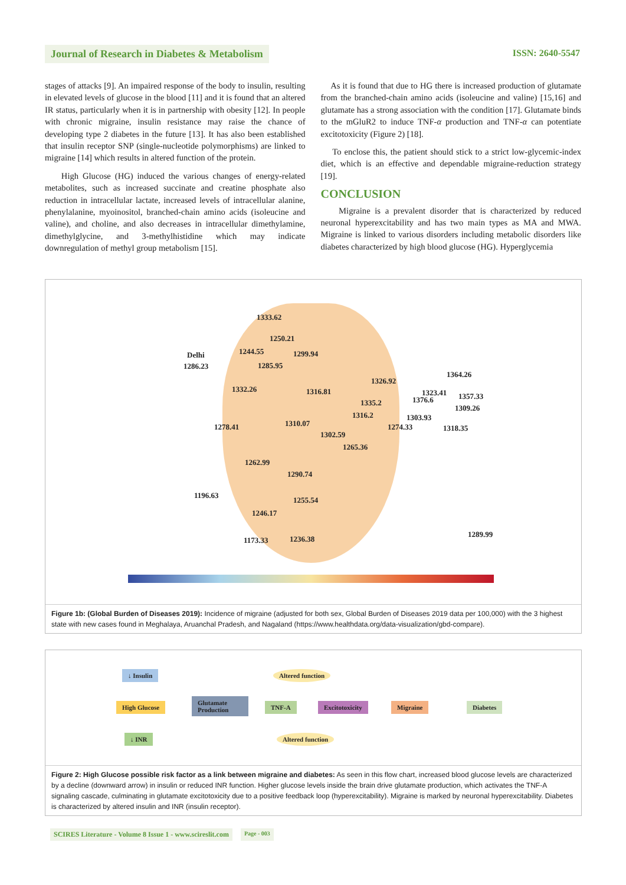Journal of Research in Diabetes & Metabolism
ISSN: 2640-5547
stages of attacks [9]. An impaired response of the body to insulin, resulting in elevated levels of glucose in the blood [11] and it is found that an altered IR status, particularly when it is in partnership with obesity [12]. In people with chronic migraine, insulin resistance may raise the chance of developing type 2 diabetes in the future [13]. It has also been established that insulin receptor SNP (single-nucleotide polymorphisms) are linked to migraine [14] which results in altered function of the protein.
High Glucose (HG) induced the various changes of energy-related metabolites, such as increased succinate and creatine phosphate also reduction in intracellular lactate, increased levels of intracellular alanine, phenylalanine, myoinositol, branched-chain amino acids (isoleucine and valine), and choline, and also decreases in intracellular dimethylamine, dimethylglycine, and 3-methylhistidine which may indicate downregulation of methyl group metabolism [15].
As it is found that due to HG there is increased production of glutamate from the branched-chain amino acids (isoleucine and valine) [15,16] and glutamate has a strong association with the condition [17]. Glutamate binds to the mGluR2 to induce TNF-α production and TNF-α can potentiate excitotoxicity (Figure 2) [18].
To enclose this, the patient should stick to a strict low-glycemic-index diet, which is an effective and dependable migraine-reduction strategy [19].
CONCLUSION
Migraine is a prevalent disorder that is characterized by reduced neuronal hyperexcitability and has two main types as MA and MWA. Migraine is linked to various disorders including metabolic disorders like diabetes characterized by high blood glucose (HG). Hyperglycemia
1333.62
1250.21
Delhi 1244.55 1299.94
1286.23 1285.95
1364.26
1326.92
1332.26 1316.81 1323.41 1357.33 1376.6 1335.2
1309.26
1316.2 1303.93
1278.41 1310.07 1274.33 1318.35
1302.59
1265.36
1262.99
1290.74
1196.63
1255.54
1246.17
1289.99
1173.33 1236.38
Figure 1b: (Global Burden of Diseases 2019): Incidence of migraine (adjusted for both sex, Global Burden of Diseases 2019 data per 100,000) with the 3 highest state with new cases found in Meghalaya, Aruanchal Pradesh, and Nagaland (https://www.healthdata.org/data-visualization/gbd-compare).
↓ Insulin Altered function
High Glucose
Glutamate Production
TNF-A Excitotoxicity Migraine Diabetes
↓ INR Altered function
Figure 2: High Glucose possible risk factor as a link between migraine and diabetes: As seen in this flow chart, increased blood glucose levels are characterized by a decline (downward arrow) in insulin or reduced INR function. Higher glucose levels inside the brain drive glutamate production, which activates the TNF-A signaling cascade, culminating in glutamate excitotoxicity due to a positive feedback loop (hyperexcitability). Migraine is marked by neuronal hyperexcitability. Diabetes is characterized by altered insulin and INR (insulin receptor).
SCIRES Literature - Volume 8 Issue 1 - www.scireslit.com Page - 003